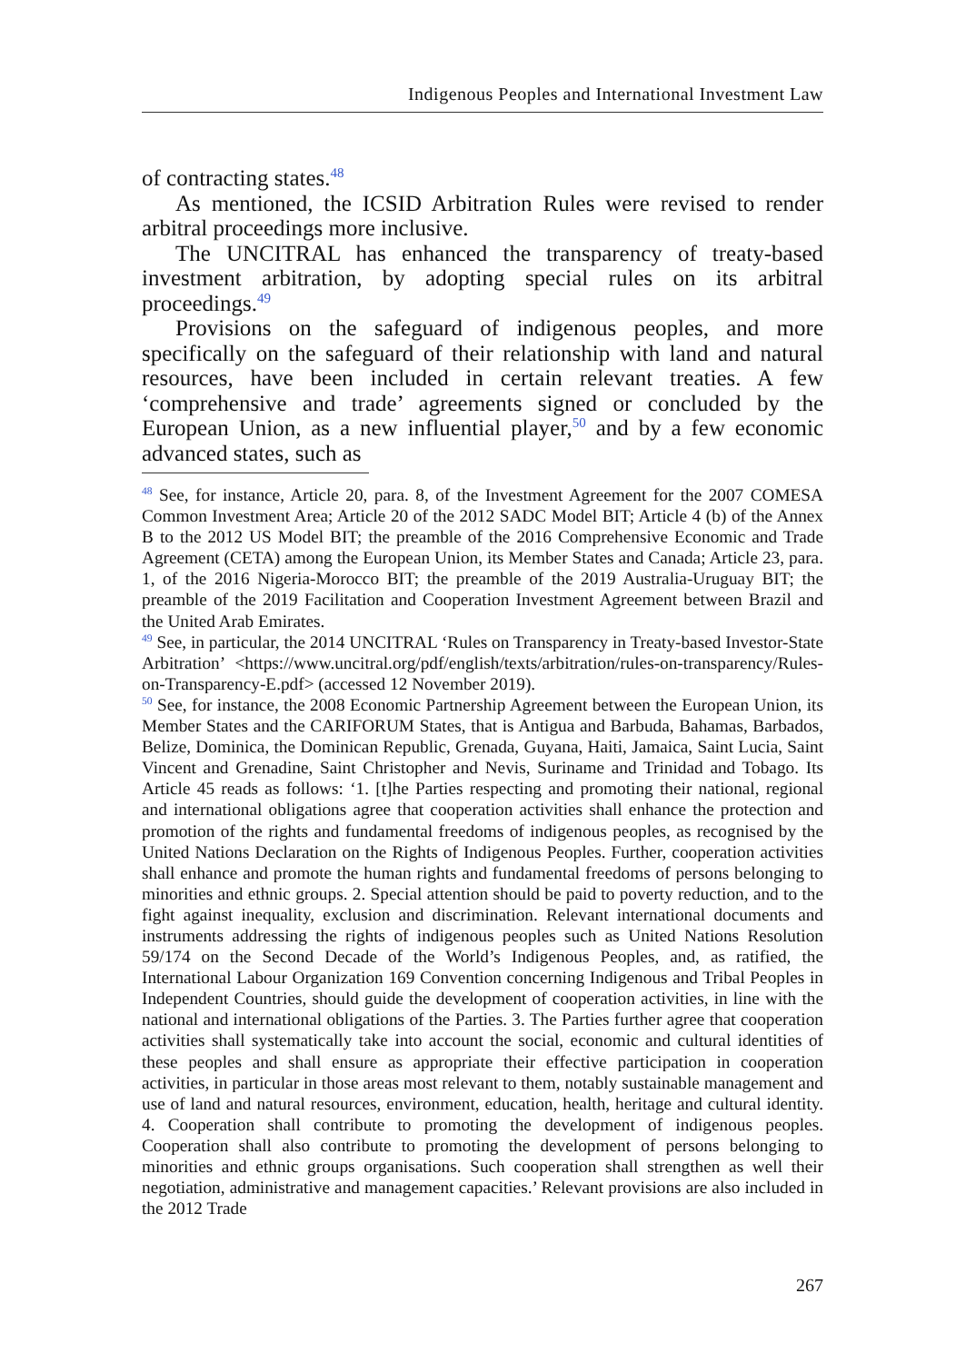Indigenous Peoples and International Investment Law
of contracting states.<sup>48</sup>
As mentioned, the ICSID Arbitration Rules were revised to render arbitral proceedings more inclusive.
The UNCITRAL has enhanced the transparency of treaty-based investment arbitration, by adopting special rules on its arbitral proceedings.<sup>49</sup>
Provisions on the safeguard of indigenous peoples, and more specifically on the safeguard of their relationship with land and natural resources, have been included in certain relevant treaties. A few ‘comprehensive and trade’ agreements signed or concluded by the European Union, as a new influential player,<sup>50</sup> and by a few economic advanced states, such as
<sup>48</sup> See, for instance, Article 20, para. 8, of the Investment Agreement for the 2007 COMESA Common Investment Area; Article 20 of the 2012 SADC Model BIT; Article 4 (b) of the Annex B to the 2012 US Model BIT; the preamble of the 2016 Comprehensive Economic and Trade Agreement (CETA) among the European Union, its Member States and Canada; Article 23, para. 1, of the 2016 Nigeria-Morocco BIT; the preamble of the 2019 Australia-Uruguay BIT; the preamble of the 2019 Facilitation and Cooperation Investment Agreement between Brazil and the United Arab Emirates.
<sup>49</sup> See, in particular, the 2014 UNCITRAL ‘Rules on Transparency in Treaty-based Investor-State Arbitration’ <https://www.uncitral.org/pdf/english/texts/arbitration/rules-on-transparency/Rules-on-Transparency-E.pdf> (accessed 12 November 2019).
<sup>50</sup> See, for instance, the 2008 Economic Partnership Agreement between the European Union, its Member States and the CARIFORUM States, that is Antigua and Barbuda, Bahamas, Barbados, Belize, Dominica, the Dominican Republic, Grenada, Guyana, Haiti, Jamaica, Saint Lucia, Saint Vincent and Grenadine, Saint Christopher and Nevis, Suriname and Trinidad and Tobago. Its Article 45 reads as follows: ‘1. [t]he Parties respecting and promoting their national, regional and international obligations agree that cooperation activities shall enhance the protection and promotion of the rights and fundamental freedoms of indigenous peoples, as recognised by the United Nations Declaration on the Rights of Indigenous Peoples. Further, cooperation activities shall enhance and promote the human rights and fundamental freedoms of persons belonging to minorities and ethnic groups. 2. Special attention should be paid to poverty reduction, and to the fight against inequality, exclusion and discrimination. Relevant international documents and instruments addressing the rights of indigenous peoples such as United Nations Resolution 59/174 on the Second Decade of the World’s Indigenous Peoples, and, as ratified, the International Labour Organization 169 Convention concerning Indigenous and Tribal Peoples in Independent Countries, should guide the development of cooperation activities, in line with the national and international obligations of the Parties. 3. The Parties further agree that cooperation activities shall systematically take into account the social, economic and cultural identities of these peoples and shall ensure as appropriate their effective participation in cooperation activities, in particular in those areas most relevant to them, notably sustainable management and use of land and natural resources, environment, education, health, heritage and cultural identity. 4. Cooperation shall contribute to promoting the development of indigenous peoples. Cooperation shall also contribute to promoting the development of persons belonging to minorities and ethnic groups organisations. Such cooperation shall strengthen as well their negotiation, administrative and management capacities.’ Relevant provisions are also included in the 2012 Trade
267